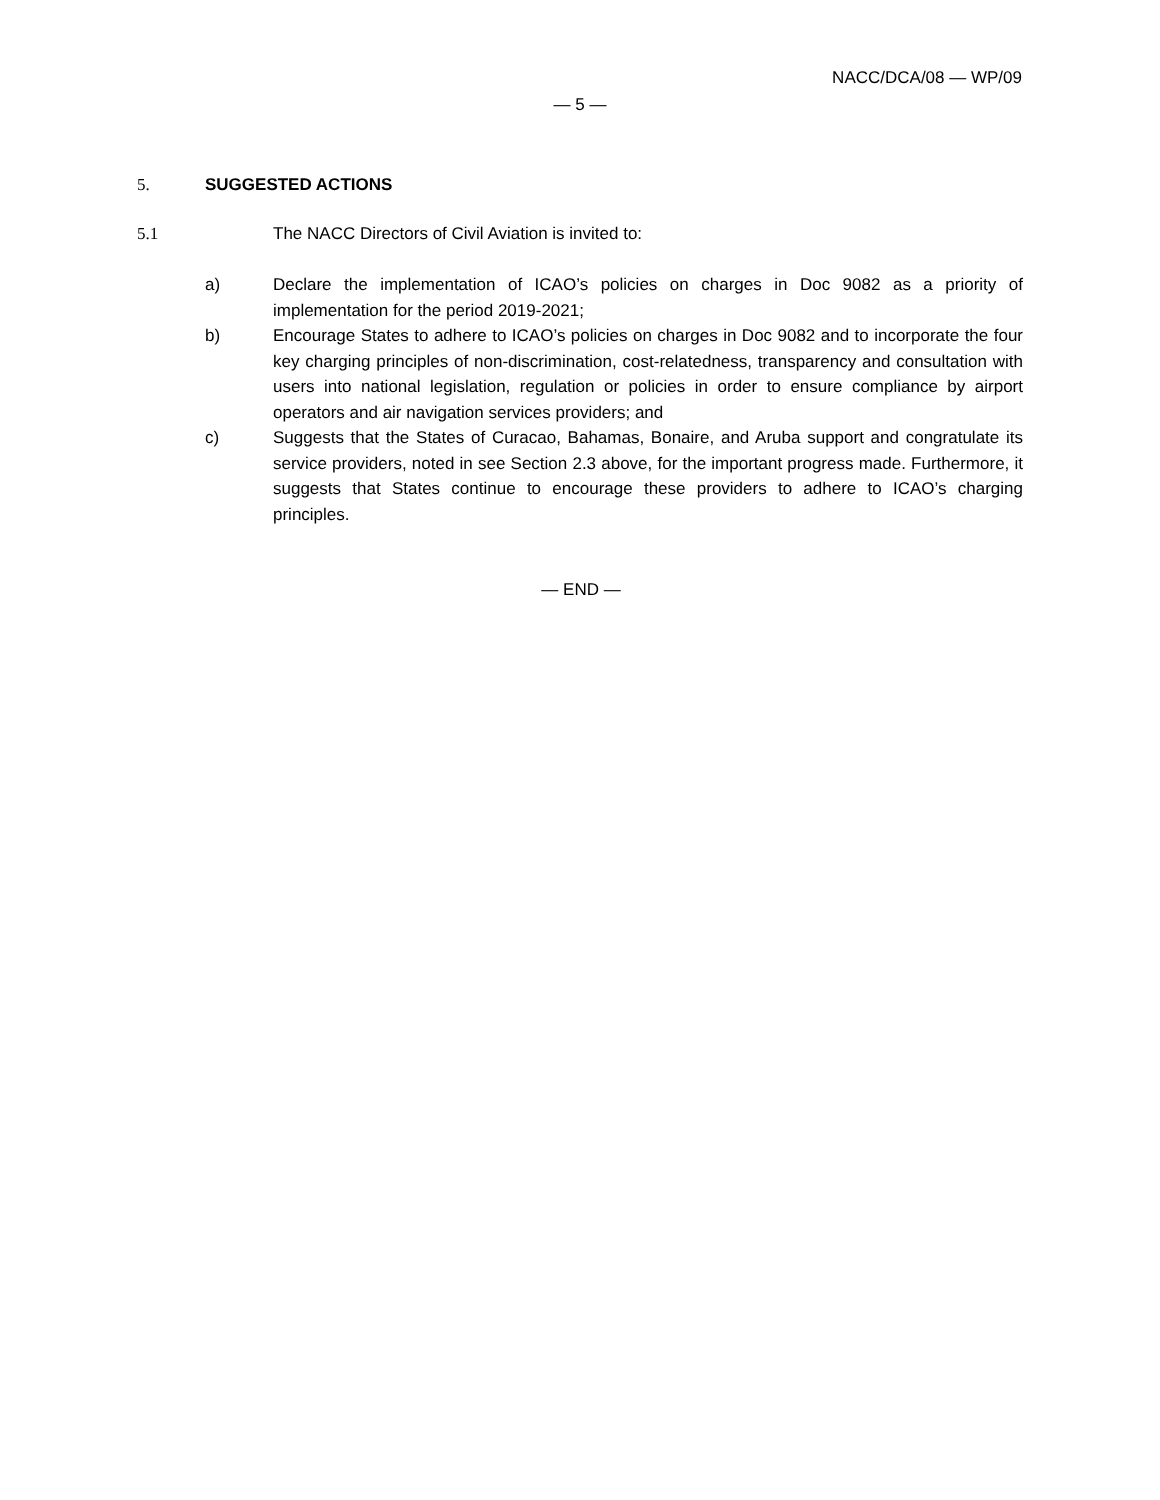NACC/DCA/08 — WP/09
— 5 —
5. SUGGESTED ACTIONS
5.1 The NACC Directors of Civil Aviation is invited to:
a) Declare the implementation of ICAO’s policies on charges in Doc 9082 as a priority of implementation for the period 2019-2021;
b) Encourage States to adhere to ICAO’s policies on charges in Doc 9082 and to incorporate the four key charging principles of non-discrimination, cost-relatedness, transparency and consultation with users into national legislation, regulation or policies in order to ensure compliance by airport operators and air navigation services providers; and
c) Suggests that the States of Curacao, Bahamas, Bonaire, and Aruba support and congratulate its service providers, noted in see Section 2.3 above, for the important progress made. Furthermore, it suggests that States continue to encourage these providers to adhere to ICAO’s charging principles.
— END —